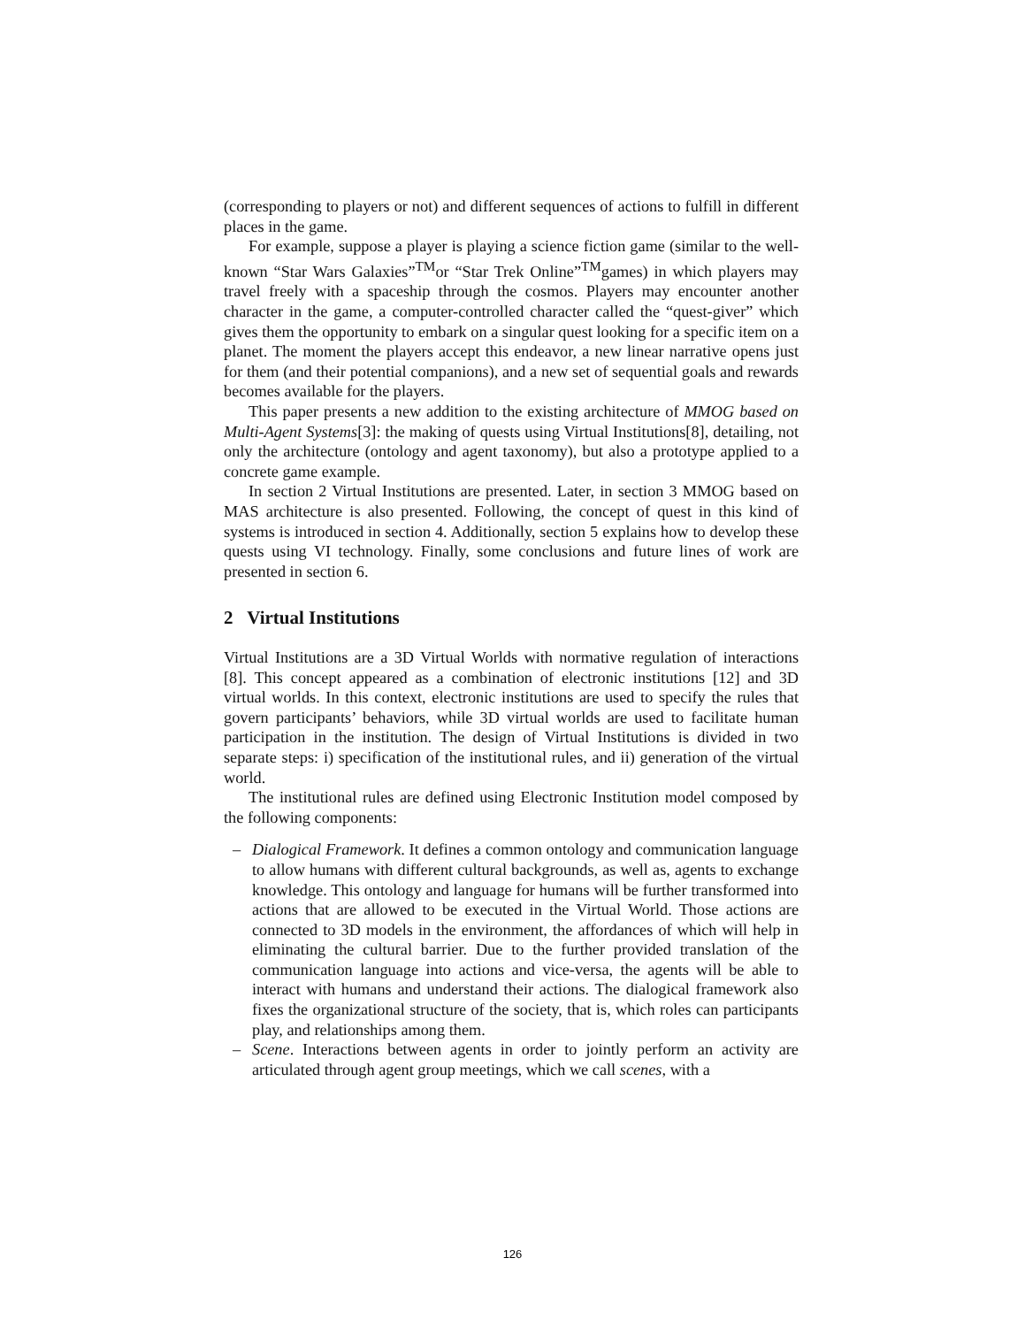(corresponding to players or not) and different sequences of actions to fulfill in different places in the game.
For example, suppose a player is playing a science fiction game (similar to the well-known “Star Wars Galaxies”<sup>TM</sup>or “Star Trek Online”<sup>TM</sup>games) in which players may travel freely with a spaceship through the cosmos. Players may encounter another character in the game, a computer-controlled character called the “quest-giver” which gives them the opportunity to embark on a singular quest looking for a specific item on a planet. The moment the players accept this endeavor, a new linear narrative opens just for them (and their potential companions), and a new set of sequential goals and rewards becomes available for the players.
This paper presents a new addition to the existing architecture of MMOG based on Multi-Agent Systems[3]: the making of quests using Virtual Institutions[8], detailing, not only the architecture (ontology and agent taxonomy), but also a prototype applied to a concrete game example.
In section 2 Virtual Institutions are presented. Later, in section 3 MMOG based on MAS architecture is also presented. Following, the concept of quest in this kind of systems is introduced in section 4. Additionally, section 5 explains how to develop these quests using VI technology. Finally, some conclusions and future lines of work are presented in section 6.
2 Virtual Institutions
Virtual Institutions are a 3D Virtual Worlds with normative regulation of interactions [8]. This concept appeared as a combination of electronic institutions [12] and 3D virtual worlds. In this context, electronic institutions are used to specify the rules that govern participants’ behaviors, while 3D virtual worlds are used to facilitate human participation in the institution. The design of Virtual Institutions is divided in two separate steps: i) specification of the institutional rules, and ii) generation of the virtual world.
The institutional rules are defined using Electronic Institution model composed by the following components:
– Dialogical Framework. It defines a common ontology and communication language to allow humans with different cultural backgrounds, as well as, agents to exchange knowledge. This ontology and language for humans will be further transformed into actions that are allowed to be executed in the Virtual World. Those actions are connected to 3D models in the environment, the affordances of which will help in eliminating the cultural barrier. Due to the further provided translation of the communication language into actions and vice-versa, the agents will be able to interact with humans and understand their actions. The dialogical framework also fixes the organizational structure of the society, that is, which roles can participants play, and relationships among them.
– Scene. Interactions between agents in order to jointly perform an activity are articulated through agent group meetings, which we call scenes, with a
126